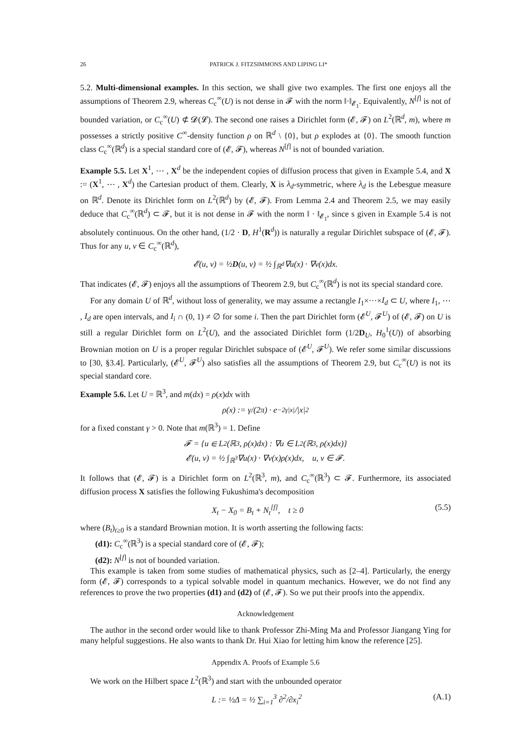26 PATRICK J. FITZSIMMONS AND LIPING LI*
5.2. Multi-dimensional examples. In this section, we shall give two examples. The first one enjoys all the assumptions of Theorem 2.9, whereas C<sub>c</sub><sup>∞</sup>(U) is not dense in 𝓕 with the norm ‖·‖<sub>𝓔<sub>1</sub></sub>. Equivalently, N<sup>[f]</sup> is not of bounded variation, or C<sub>c</sub><sup>∞</sup>(U) ⊄ 𝓓(𝓛). The second one raises a Dirichlet form (𝓔, 𝓕) on L<sup>2</sup>(ℝ<sup>d</sup>, m), where m possesses a strictly positive C<sup>∞</sup>-density function ρ on ℝ<sup>d</sup> \ {0}, but ρ explodes at {0}. The smooth function class C<sub>c</sub><sup>∞</sup>(ℝ<sup>d</sup>) is a special standard core of (𝓔, 𝓕), whereas N<sup>[f]</sup> is not of bounded variation.
Example 5.5. Let X<sup>1</sup>, ⋯ , X<sup>d</sup> be the independent copies of diffusion process that given in Example 5.4, and X := (X<sup>1</sup>, ⋯ , X<sup>d</sup>) the Cartesian product of them. Clearly, X is λ<sub>d</sub>-symmetric, where λ<sub>d</sub> is the Lebesgue measure on ℝ<sup>d</sup>. Denote its Dirichlet form on L<sup>2</sup>(ℝ<sup>d</sup>) by (𝓔, 𝓕). From Lemma 2.4 and Theorem 2.5, we may easily deduce that C<sub>c</sub><sup>∞</sup>(ℝ<sup>d</sup>) ⊂ 𝓕, but it is not dense in 𝓕 with the norm ‖ · ‖<sub>𝓔<sub>1</sub></sub>, since s given in Example 5.4 is not absolutely continuous. On the other hand, (1/2 · D, H<sup>1</sup>(R<sup>d</sup>)) is naturally a regular Dirichlet subspace of (𝓔, 𝓕). Thus for any u, v ∈ C<sub>c</sub><sup>∞</sup>(ℝ<sup>d</sup>),
𝓔(u, v) = ½ D (u, v) = ½ ∫<sub>ℝ<sup>d</sup></sub> ∇u(x) · ∇v(x)dx.
That indicates (𝓔, 𝓕) enjoys all the assumptions of Theorem 2.9, but C<sub>c</sub><sup>∞</sup>(ℝ<sup>d</sup>) is not its special standard core.
For any domain U of ℝ<sup>d</sup>, without loss of generality, we may assume a rectangle I<sub>1</sub>×···×I<sub>d</sub> ⊂ U, where I<sub>1</sub>, ⋯ , I<sub>d</sub> are open intervals, and I<sub>i</sub> ∩ (0, 1) ≠ ∅ for some i. Then the part Dirichlet form (𝓔<sup>U</sup>, 𝓕<sup>U</sup>) of (𝓔, 𝓕) on U is still a regular Dirichlet form on L<sup>2</sup>(U), and the associated Dirichlet form (1/2D<sub>U</sub>, H<sub>0</sub><sup>1</sup>(U)) of absorbing Brownian motion on U is a proper regular Dirichlet subspace of (𝓔<sup>U</sup>, 𝓕<sup>U</sup>). We refer some similar discussions to [30, §3.4]. Particularly, (𝓔<sup>U</sup>, 𝓕<sup>U</sup>) also satisfies all the assumptions of Theorem 2.9, but C<sub>c</sub><sup>∞</sup>(U) is not its special standard core.
Example 5.6. Let U = ℝ<sup>3</sup>, and m(dx) = ρ(x)dx with
ρ(x) := γ/(2π) · e<sup>−2γ|x|</sup>/|x|<sup>2</sup>
for a fixed constant γ > 0. Note that m(ℝ<sup>3</sup>) = 1. Define
𝓕 = {u ∈ L<sup>2</sup>(ℝ<sup>3</sup>, ρ(x)dx) : ∇u ∈ L<sup>2</sup>(ℝ<sup>3</sup>, ρ(x)dx)}
𝓔(u, v) = ½ ∫<sub>ℝ<sup>3</sup></sub> ∇u(x) · ∇v(x)ρ(x)dx, u, v ∈ 𝓕.
It follows that (𝓔, 𝓕) is a Dirichlet form on L<sup>2</sup>(ℝ<sup>3</sup>, m), and C<sub>c</sub><sup>∞</sup>(ℝ<sup>3</sup>) ⊂ 𝓕. Furthermore, its associated diffusion process X satisfies the following Fukushima's decomposition
X<sub>t</sub> − X<sub>0</sub> = B<sub>t</sub> + N<sub>t</sub><sup>[f]</sup>, t ≥ 0 (5.5)
where (B<sub>t</sub>)<sub>t≥0</sub> is a standard Brownian motion. It is worth asserting the following facts:
(d1): C<sub>c</sub><sup>∞</sup>(ℝ<sup>3</sup>) is a special standard core of (𝓔, 𝓕);
(d2): N<sup>[f]</sup> is not of bounded variation.
This example is taken from some studies of mathematical physics, such as [2–4]. Particularly, the energy form (𝓔, 𝓕) corresponds to a typical solvable model in quantum mechanics. However, we do not find any references to prove the two properties (d1) and (d2) of (𝓔, 𝓕). So we put their proofs into the appendix.
Acknowledgement
The author in the second order would like to thank Professor Zhi-Ming Ma and Professor Jiangang Ying for many helpful suggestions. He also wants to thank Dr. Hui Xiao for letting him know the reference [25].
Appendix A. Proofs of Example 5.6
We work on the Hilbert space L<sup>2</sup>(ℝ<sup>3</sup>) and start with the unbounded operator
L := ½Δ = ½ ∑<sub>i=1</sub><sup>3</sup> ∂<sup>2</sup>/∂x<sub>i</sub><sup>2</sup> (A.1)